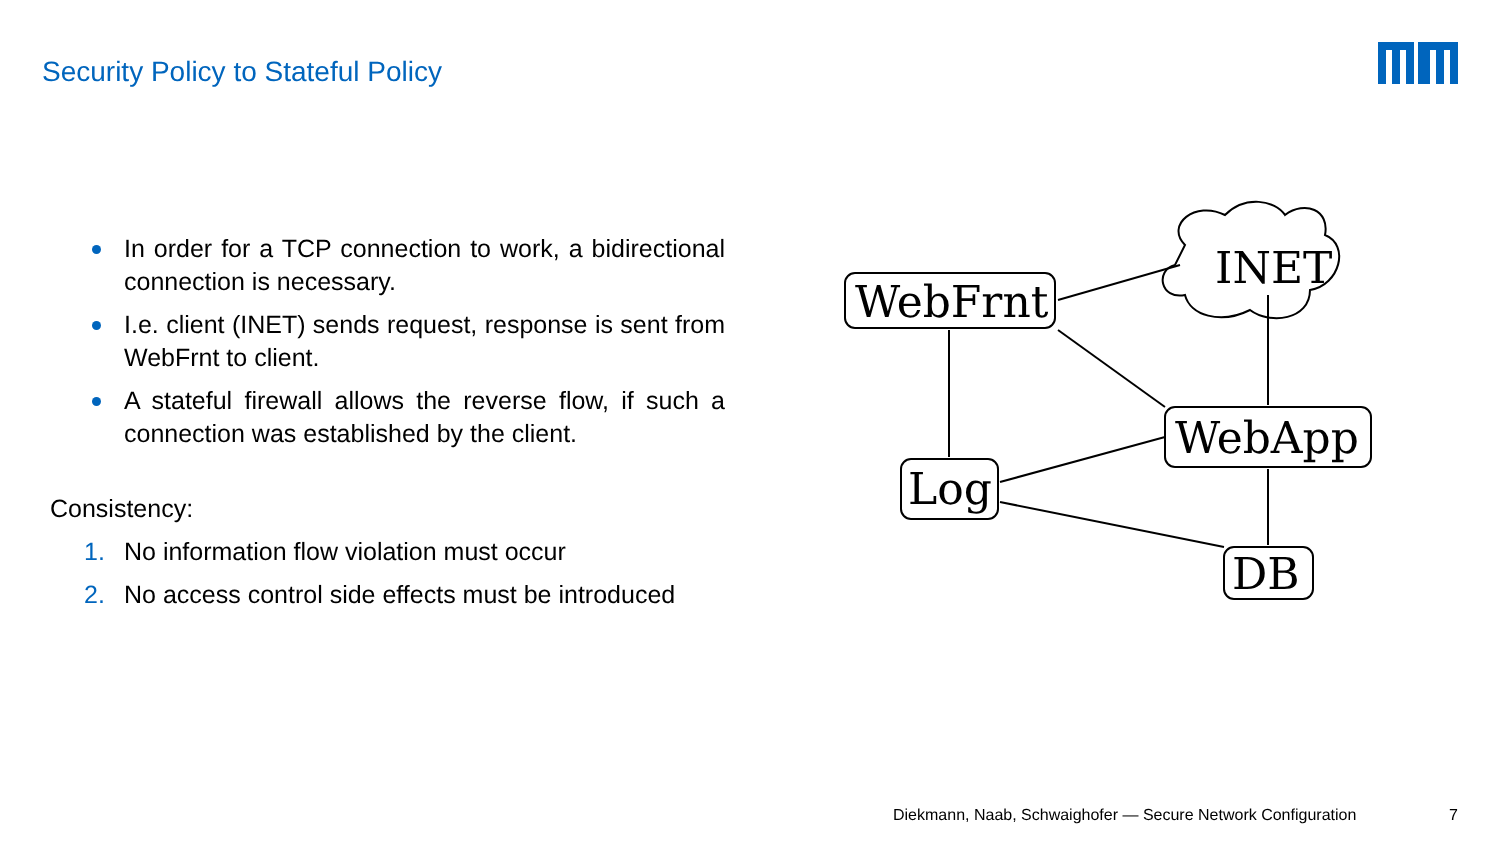Security Policy to Stateful Policy
In order for a TCP connection to work, a bidirectional connection is necessary.
I.e. client (INET) sends request, response is sent from WebFrnt to client.
A stateful firewall allows the reverse flow, if such a connection was established by the client.
Consistency:
1. No information flow violation must occur
2. No access control side effects must be introduced
WebFrnt
INET
WebApp
Log
DB
Diekmann, Naab, Schwaighofer — Secure Network Configuration 7